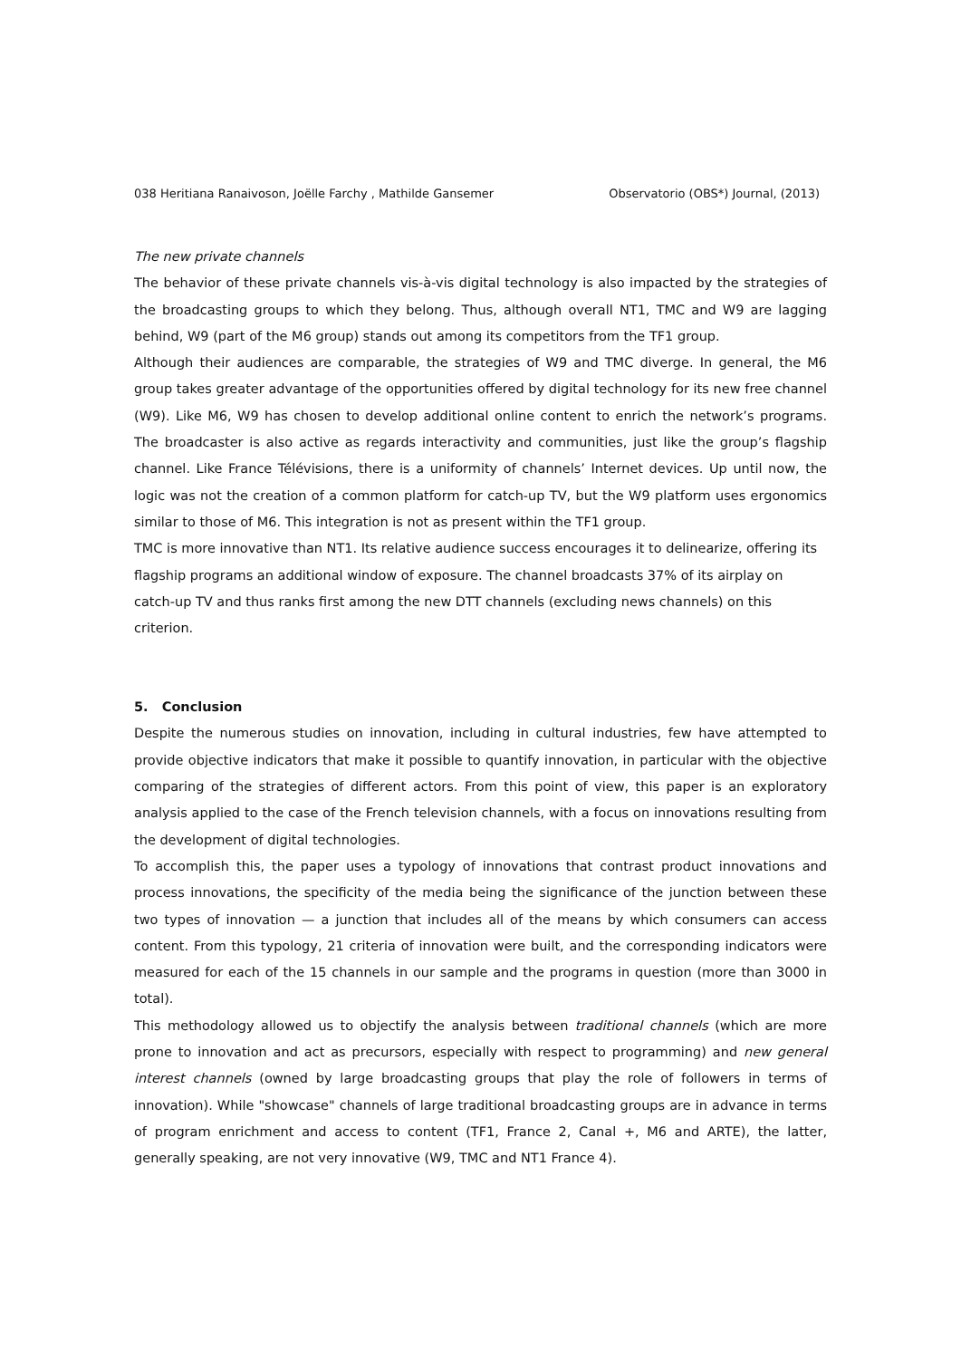038 Heritiana Ranaivoson, Joëlle Farchy , Mathilde Gansemer Observatorio (OBS*) Journal, (2013)
The new private channels
The behavior of these private channels vis-à-vis digital technology is also impacted by the strategies of the broadcasting groups to which they belong. Thus, although overall NT1, TMC and W9 are lagging behind, W9 (part of the M6 group) stands out among its competitors from the TF1 group.
Although their audiences are comparable, the strategies of W9 and TMC diverge. In general, the M6 group takes greater advantage of the opportunities offered by digital technology for its new free channel (W9). Like M6, W9 has chosen to develop additional online content to enrich the network’s programs. The broadcaster is also active as regards interactivity and communities, just like the group’s flagship channel. Like France Télévisions, there is a uniformity of channels’ Internet devices. Up until now, the logic was not the creation of a common platform for catch-up TV, but the W9 platform uses ergonomics similar to those of M6. This integration is not as present within the TF1 group.
TMC is more innovative than NT1. Its relative audience success encourages it to delinearize, offering its flagship programs an additional window of exposure. The channel broadcasts 37% of its airplay on catch-up TV and thus ranks first among the new DTT channels (excluding news channels) on this criterion.
5. Conclusion
Despite the numerous studies on innovation, including in cultural industries, few have attempted to provide objective indicators that make it possible to quantify innovation, in particular with the objective comparing of the strategies of different actors. From this point of view, this paper is an exploratory analysis applied to the case of the French television channels, with a focus on innovations resulting from the development of digital technologies.
To accomplish this, the paper uses a typology of innovations that contrast product innovations and process innovations, the specificity of the media being the significance of the junction between these two types of innovation — a junction that includes all of the means by which consumers can access content. From this typology, 21 criteria of innovation were built, and the corresponding indicators were measured for each of the 15 channels in our sample and the programs in question (more than 3000 in total).
This methodology allowed us to objectify the analysis between traditional channels (which are more prone to innovation and act as precursors, especially with respect to programming) and new general interest channels (owned by large broadcasting groups that play the role of followers in terms of innovation). While "showcase" channels of large traditional broadcasting groups are in advance in terms of program enrichment and access to content (TF1, France 2, Canal +, M6 and ARTE), the latter, generally speaking, are not very innovative (W9, TMC and NT1 France 4).